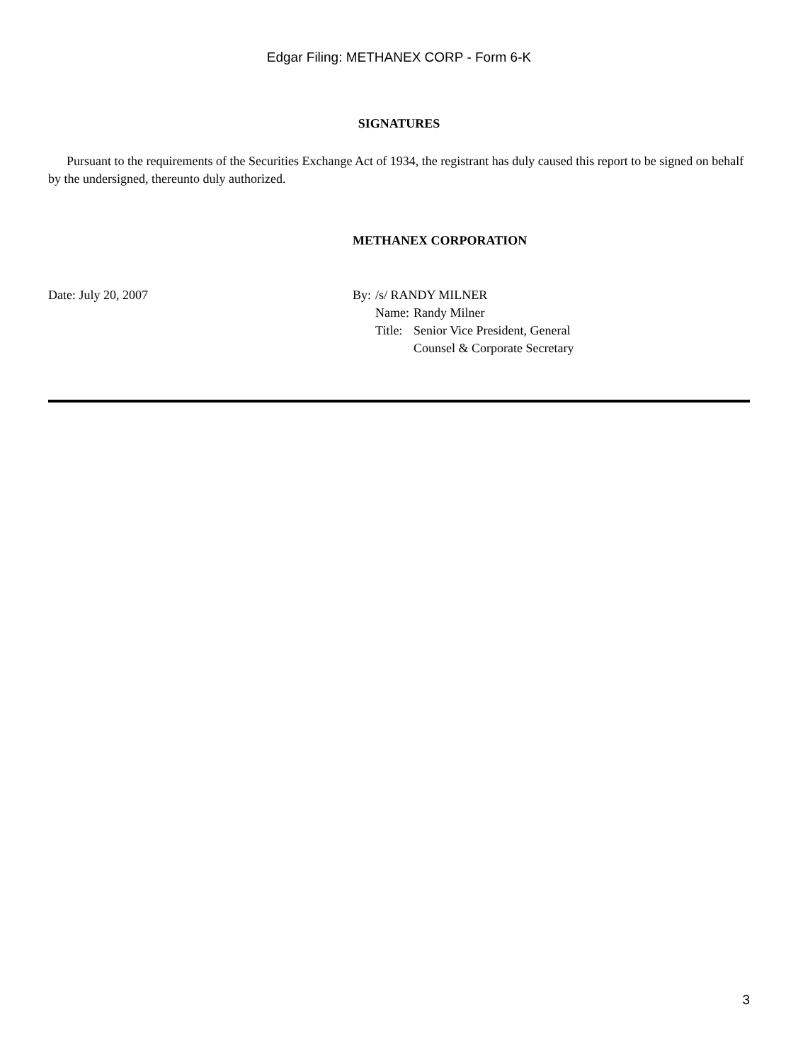Edgar Filing: METHANEX CORP - Form 6-K
SIGNATURES
Pursuant to the requirements of the Securities Exchange Act of 1934, the registrant has duly caused this report to be signed on behalf by the undersigned, thereunto duly authorized.
METHANEX CORPORATION
Date: July 20, 2007
| By: | /s/ RANDY MILNER | |
| | Name: | Randy Milner |
| | Title: | Senior Vice President, General Counsel & Corporate Secretary |
3